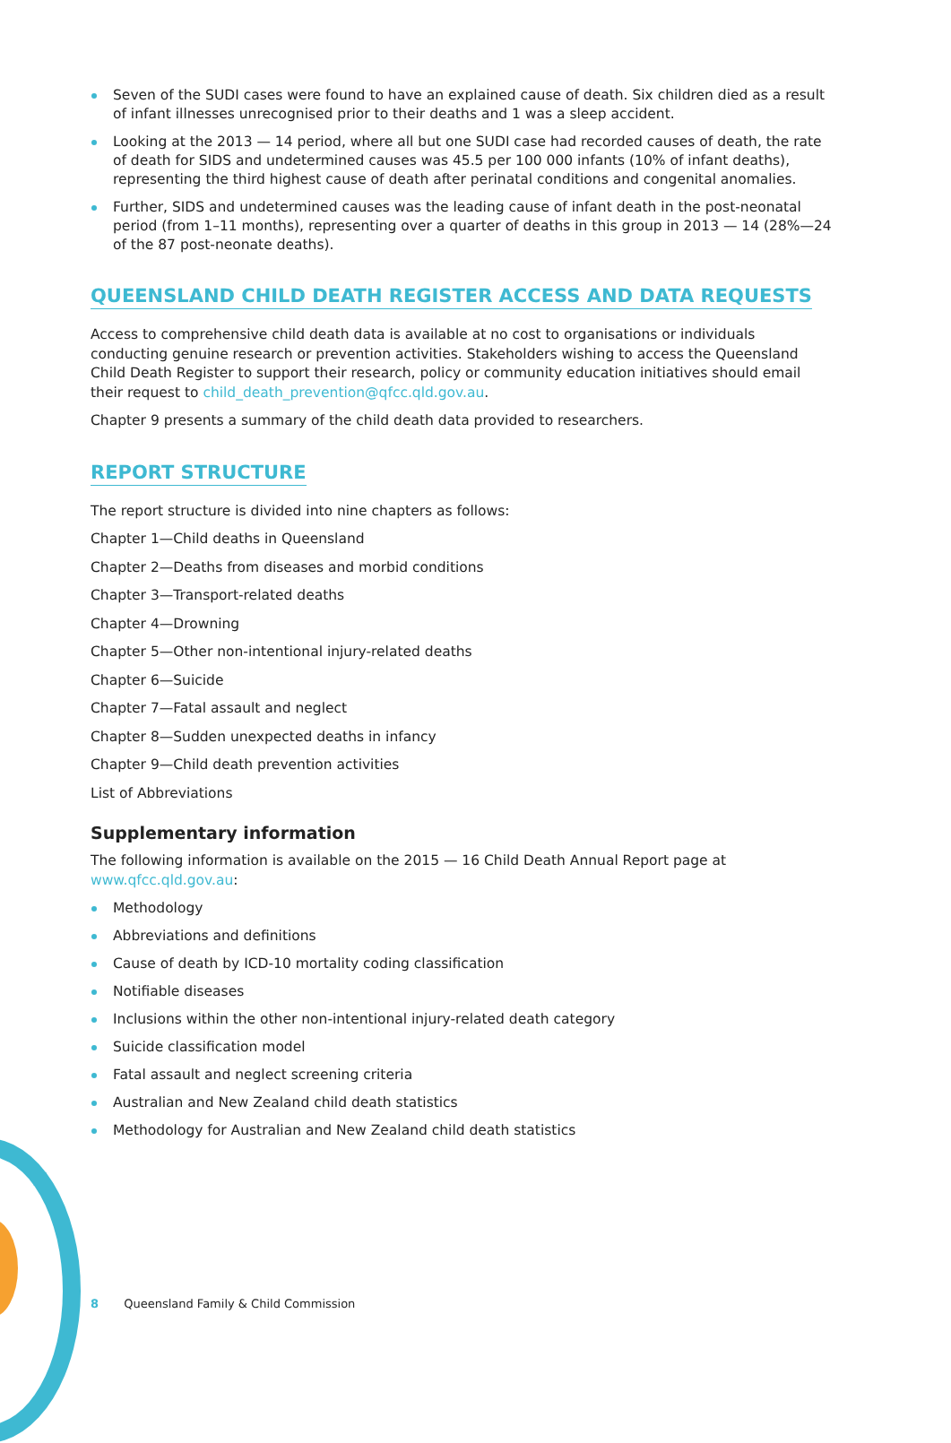Seven of the SUDI cases were found to have an explained cause of death. Six children died as a result of infant illnesses unrecognised prior to their deaths and 1 was a sleep accident.
Looking at the 2013 — 14 period, where all but one SUDI case had recorded causes of death, the rate of death for SIDS and undetermined causes was 45.5 per 100 000 infants (10% of infant deaths), representing the third highest cause of death after perinatal conditions and congenital anomalies.
Further, SIDS and undetermined causes was the leading cause of infant death in the post-neonatal period (from 1–11 months), representing over a quarter of deaths in this group in 2013 — 14 (28%—24 of the 87 post-neonate deaths).
QUEENSLAND CHILD DEATH REGISTER ACCESS AND DATA REQUESTS
Access to comprehensive child death data is available at no cost to organisations or individuals conducting genuine research or prevention activities. Stakeholders wishing to access the Queensland Child Death Register to support their research, policy or community education initiatives should email their request to child_death_prevention@qfcc.qld.gov.au.
Chapter 9 presents a summary of the child death data provided to researchers.
REPORT STRUCTURE
The report structure is divided into nine chapters as follows:
Chapter 1—Child deaths in Queensland
Chapter 2—Deaths from diseases and morbid conditions
Chapter 3—Transport-related deaths
Chapter 4—Drowning
Chapter 5—Other non-intentional injury-related deaths
Chapter 6—Suicide
Chapter 7—Fatal assault and neglect
Chapter 8—Sudden unexpected deaths in infancy
Chapter 9—Child death prevention activities
List of Abbreviations
Supplementary information
The following information is available on the 2015 — 16 Child Death Annual Report page at www.qfcc.qld.gov.au:
Methodology
Abbreviations and definitions
Cause of death by ICD-10 mortality coding classification
Notifiable diseases
Inclusions within the other non-intentional injury-related death category
Suicide classification model
Fatal assault and neglect screening criteria
Australian and New Zealand child death statistics
Methodology for Australian and New Zealand child death statistics
8 Queensland Family & Child Commission